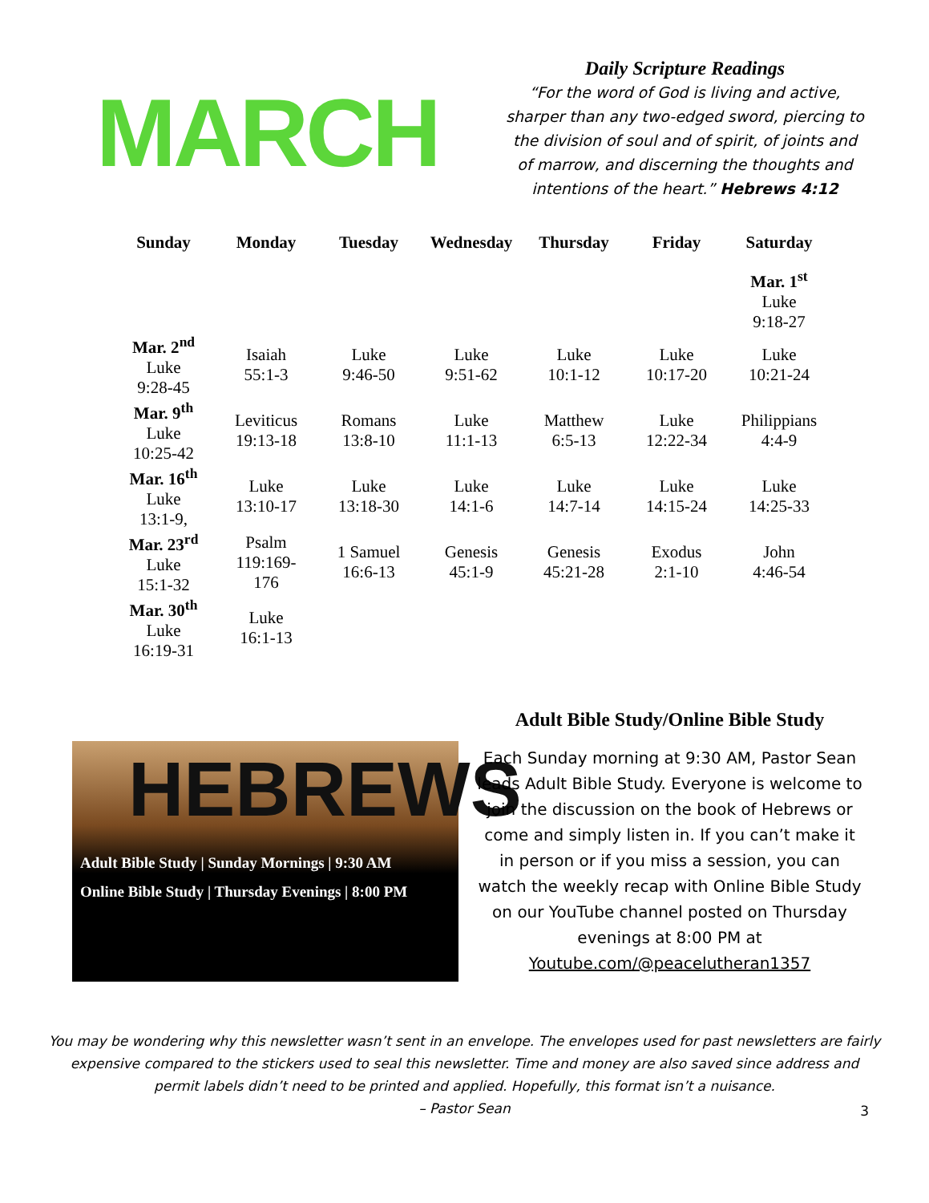MARCH
Daily Scripture Readings
“For the word of God is living and active, sharper than any two-edged sword, piercing to the division of soul and of spirit, of joints and of marrow, and discerning the thoughts and intentions of the heart.” Hebrews 4:12
| Sunday | Monday | Tuesday | Wednesday | Thursday | Friday | Saturday |
| --- | --- | --- | --- | --- | --- | --- |
| | | | | | | Mar. 1<sup>st</sup> Luke 9:18-27 |
| Mar. 2<sup>nd</sup> Luke 9:28-45 | Isaiah 55:1-3 | Luke 9:46-50 | Luke 9:51-62 | Luke 10:1-12 | Luke 10:17-20 | Luke 10:21-24 |
| Mar. 9<sup>th</sup> Luke 10:25-42 | Leviticus 19:13-18 | Romans 13:8-10 | Luke 11:1-13 | Matthew 6:5-13 | Luke 12:22-34 | Philippians 4:4-9 |
| Mar. 16<sup>th</sup> Luke 13:1-9, | Luke 13:10-17 | Luke 13:18-30 | Luke 14:1-6 | Luke 14:7-14 | Luke 14:15-24 | Luke 14:25-33 |
| Mar. 23<sup>rd</sup> Luke 15:1-32 | Psalm 119:169- 176 | 1 Samuel 16:6-13 | Genesis 45:1-9 | Genesis 45:21-28 | Exodus 2:1-10 | John 4:46-54 |
| Mar. 30<sup>th</sup> Luke 16:19-31 | Luke 16:1-13 | | | | | |
HEBREWS
Adult Bible Study | Sunday Mornings | 9:30 AM
Online Bible Study | Thursday Evenings | 8:00 PM
Adult Bible Study/Online Bible Study
Each Sunday morning at 9:30 AM, Pastor Sean leads Adult Bible Study. Everyone is welcome to join the discussion on the book of Hebrews or come and simply listen in. If you can’t make it in person or if you miss a session, you can watch the weekly recap with Online Bible Study on our YouTube channel posted on Thursday evenings at 8:00 PM at Youtube.com/@peacelutheran1357
You may be wondering why this newsletter wasn’t sent in an envelope. The envelopes used for past newsletters are fairly expensive compared to the stickers used to seal this newsletter. Time and money are also saved since address and permit labels didn’t need to be printed and applied. Hopefully, this format isn’t a nuisance.
– Pastor Sean
3